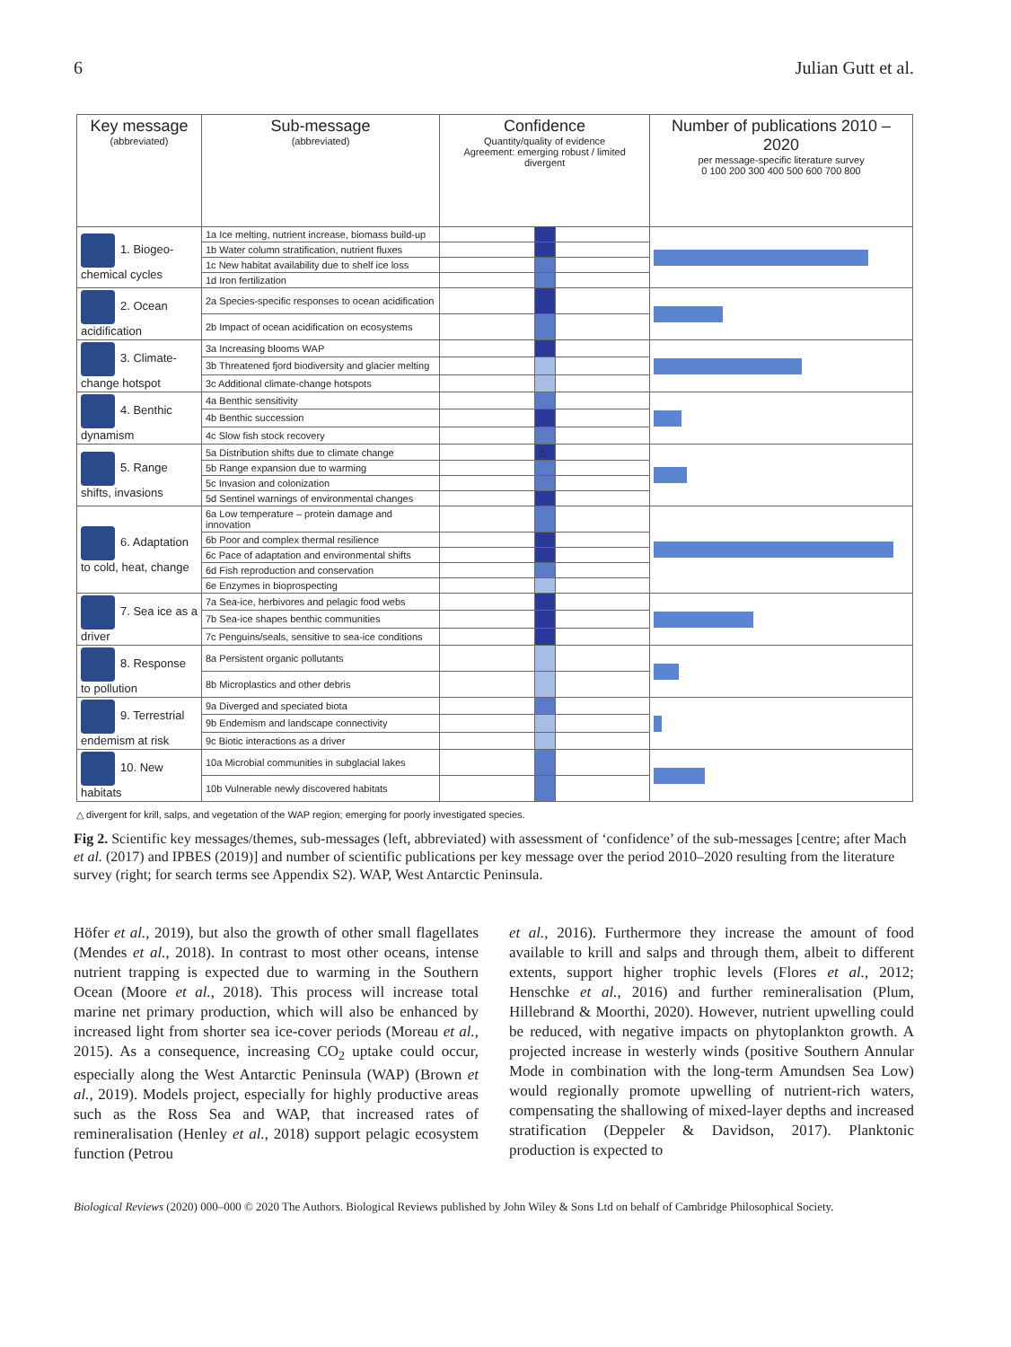6 Julian Gutt et al.
| Key message (abbreviated) | Sub-message (abbreviated) | Confidence Quantity/quality of evidence Agreement: emerging robust / limited divergent | | | Number of publications 2010 – 2020 per message-specific literature survey 0 100 200 300 400 500 600 700 800 |
| --- | --- | --- | --- | --- | --- |
| 1. Biogeo-chemical cycles | 1a Ice melting, nutrient increase, biomass build-up | | | | |
| | 1b Water column stratification, nutrient fluxes | | | | |
| | 1c New habitat availability due to shelf ice loss | | | | |
| | 1d Iron fertilization | | | | |
| 2. Ocean acidification | 2a Species-specific responses to ocean acidification | | | | |
| | 2b Impact of ocean acidification on ecosystems | | | | |
| 3. Climate-change hotspot | 3a Increasing blooms WAP | | | | |
| | 3b Threatened fjord biodiversity and glacier melting | | | | |
| | 3c Additional climate-change hotspots | | | | |
| 4. Benthic dynamism | 4a Benthic sensitivity | | | | |
| | 4b Benthic succession | | | | |
| | 4c Slow fish stock recovery | | | | |
| 5. Range shifts, invasions | 5a Distribution shifts due to climate change | | △ | | |
| | 5b Range expansion due to warming | | | | |
| | 5c Invasion and colonization | | | | |
| | 5d Sentinel warnings of environmental changes | | | | |
| 6. Adaptation to cold, heat, change | 6a Low temperature – protein damage and innovation | | | | |
| | 6b Poor and complex thermal resilience | | | | |
| | 6c Pace of adaptation and environmental shifts | | | | |
| | 6d Fish reproduction and conservation | | | | |
| | 6e Enzymes in bioprospecting | | | | |
| 7. Sea ice as a driver | 7a Sea-ice, herbivores and pelagic food webs | | | | |
| | 7b Sea-ice shapes benthic communities | | | | |
| | 7c Penguins/seals, sensitive to sea-ice conditions | | | | |
| 8. Response to pollution | 8a Persistent organic pollutants | | | | |
| | 8b Microplastics and other debris | | | | |
| 9. Terrestrial endemism at risk | 9a Diverged and speciated biota | | | | |
| | 9b Endemism and landscape connectivity | | | | |
| | 9c Biotic interactions as a driver | | | | |
| 10. New habitats | 10a Microbial communities in subglacial lakes | | | | |
| | 10b Vulnerable newly discovered habitats | | | | |
△ divergent for krill, salps, and vegetation of the WAP region; emerging for poorly investigated species.
Fig 2. Scientific key messages/themes, sub-messages (left, abbreviated) with assessment of ‘confidence’ of the sub-messages [centre; after Mach et al. (2017) and IPBES (2019)] and number of scientific publications per key message over the period 2010–2020 resulting from the literature survey (right; for search terms see Appendix S2). WAP, West Antarctic Peninsula.
Höfer et al., 2019), but also the growth of other small flagellates (Mendes et al., 2018). In contrast to most other oceans, intense nutrient trapping is expected due to warming in the Southern Ocean (Moore et al., 2018). This process will increase total marine net primary production, which will also be enhanced by increased light from shorter sea ice-cover periods (Moreau et al., 2015). As a consequence, increasing CO<sub>2</sub> uptake could occur, especially along the West Antarctic Peninsula (WAP) (Brown et al., 2019). Models project, especially for highly productive areas such as the Ross Sea and WAP, that increased rates of remineralisation (Henley et al., 2018) support pelagic ecosystem function (Petrou
et al., 2016). Furthermore they increase the amount of food available to krill and salps and through them, albeit to different extents, support higher trophic levels (Flores et al., 2012; Henschke et al., 2016) and further remineralisation (Plum, Hillebrand & Moorthi, 2020). However, nutrient upwelling could be reduced, with negative impacts on phytoplankton growth. A projected increase in westerly winds (positive Southern Annular Mode in combination with the long-term Amundsen Sea Low) would regionally promote upwelling of nutrient-rich waters, compensating the shallowing of mixed-layer depths and increased stratification (Deppeler & Davidson, 2017). Planktonic production is expected to
Biological Reviews (2020) 000–000 © 2020 The Authors. Biological Reviews published by John Wiley & Sons Ltd on behalf of Cambridge Philosophical Society.